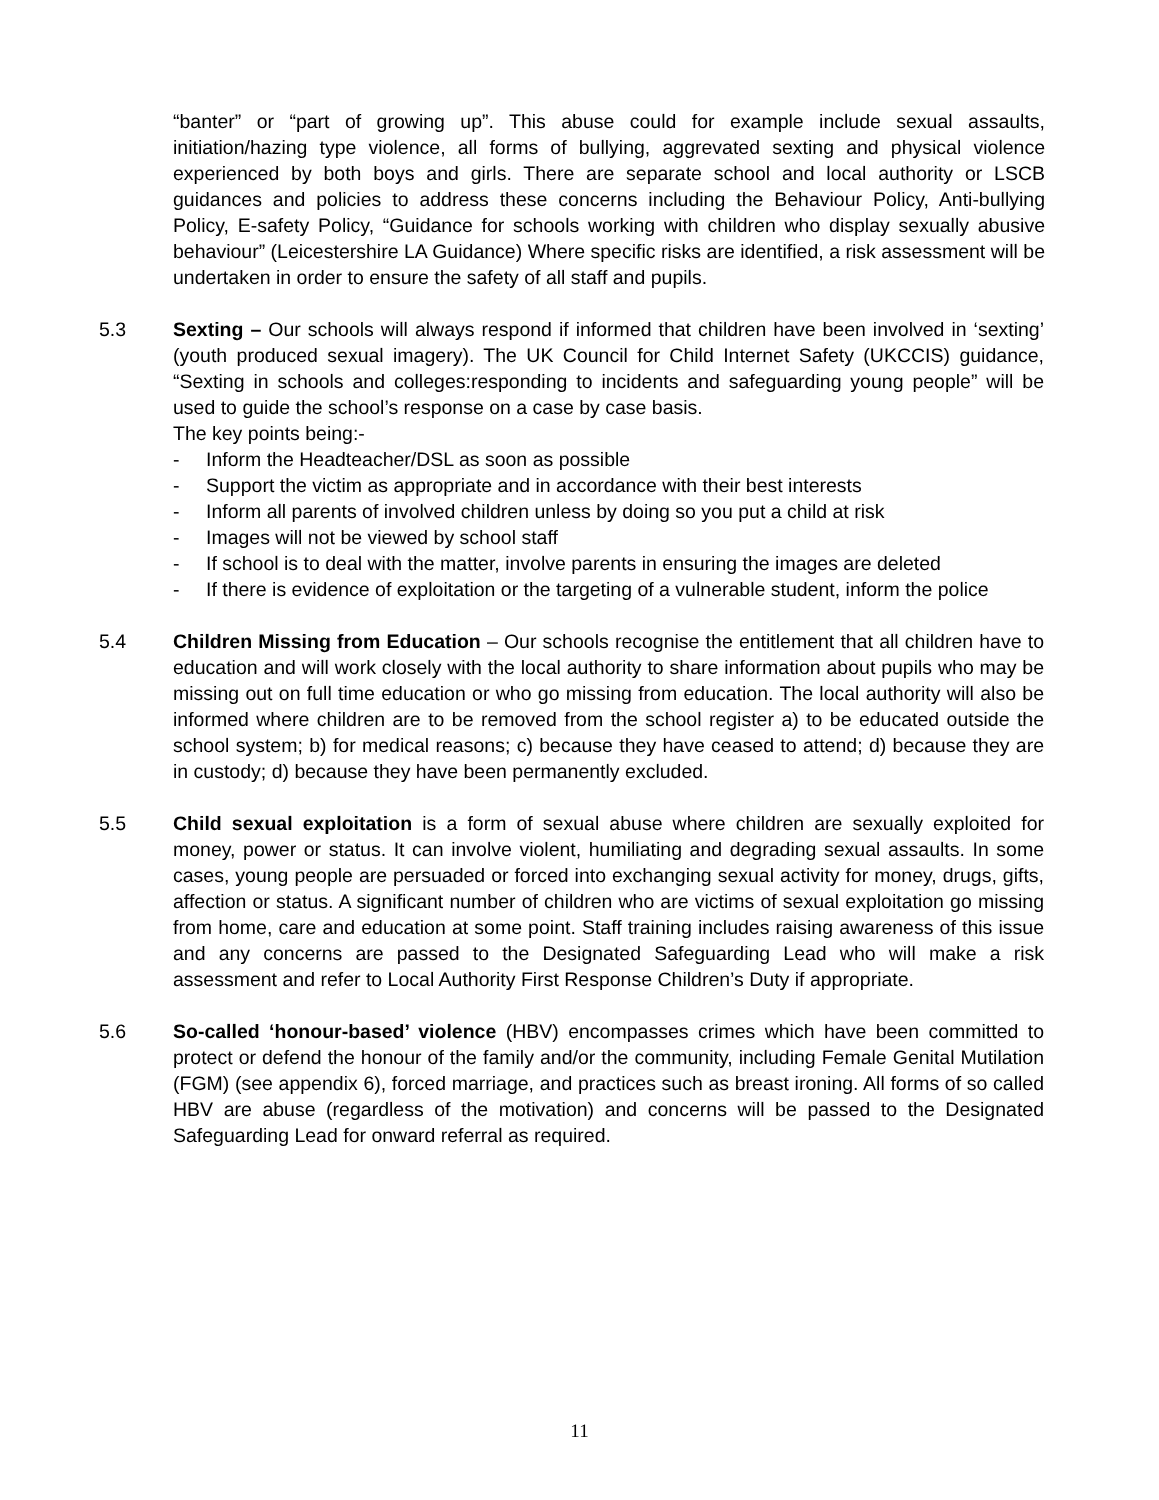“banter” or “part of growing up”. This abuse could for example include sexual assaults, initiation/hazing type violence, all forms of bullying, aggrevated sexting and physical violence experienced by both boys and girls. There are separate school and local authority or LSCB guidances and policies to address these concerns including the Behaviour Policy, Anti-bullying Policy, E-safety Policy, “Guidance for schools working with children who display sexually abusive behaviour” (Leicestershire LA Guidance) Where specific risks are identified, a risk assessment will be undertaken in order to ensure the safety of all staff and pupils.
5.3 Sexting – Our schools will always respond if informed that children have been involved in ‘sexting’ (youth produced sexual imagery). The UK Council for Child Internet Safety (UKCCIS) guidance, “Sexting in schools and colleges:responding to incidents and safeguarding young people” will be used to guide the school’s response on a case by case basis.
The key points being:-
- Inform the Headteacher/DSL as soon as possible
- Support the victim as appropriate and in accordance with their best interests
- Inform all parents of involved children unless by doing so you put a child at risk
- Images will not be viewed by school staff
- If school is to deal with the matter, involve parents in ensuring the images are deleted
- If there is evidence of exploitation or the targeting of a vulnerable student, inform the police
5.4 Children Missing from Education – Our schools recognise the entitlement that all children have to education and will work closely with the local authority to share information about pupils who may be missing out on full time education or who go missing from education. The local authority will also be informed where children are to be removed from the school register a) to be educated outside the school system; b) for medical reasons; c) because they have ceased to attend; d) because they are in custody; d) because they have been permanently excluded.
5.5 Child sexual exploitation is a form of sexual abuse where children are sexually exploited for money, power or status. It can involve violent, humiliating and degrading sexual assaults. In some cases, young people are persuaded or forced into exchanging sexual activity for money, drugs, gifts, affection or status. A significant number of children who are victims of sexual exploitation go missing from home, care and education at some point. Staff training includes raising awareness of this issue and any concerns are passed to the Designated Safeguarding Lead who will make a risk assessment and refer to Local Authority First Response Children’s Duty if appropriate.
5.6 So-called ‘honour-based’ violence (HBV) encompasses crimes which have been committed to protect or defend the honour of the family and/or the community, including Female Genital Mutilation (FGM) (see appendix 6), forced marriage, and practices such as breast ironing. All forms of so called HBV are abuse (regardless of the motivation) and concerns will be passed to the Designated Safeguarding Lead for onward referral as required.
11